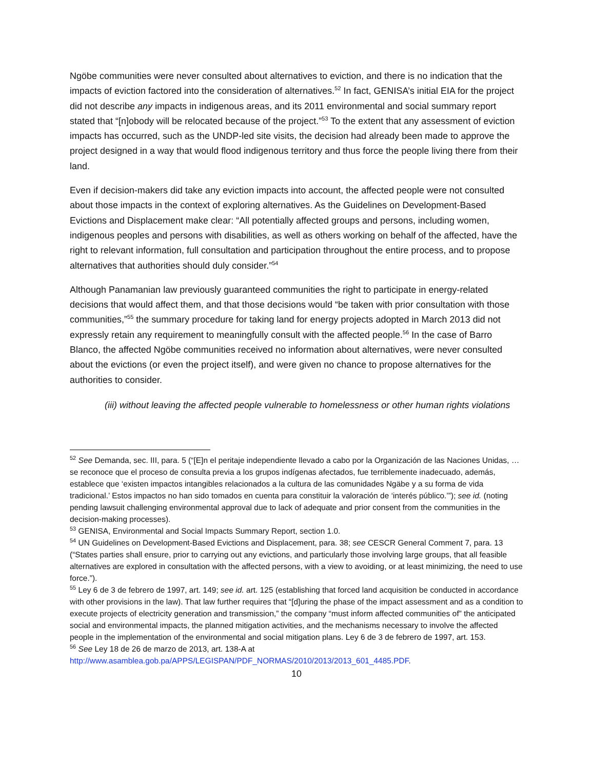Ngöbe communities were never consulted about alternatives to eviction, and there is no indication that the impacts of eviction factored into the consideration of alternatives.<sup>52</sup> In fact, GENISA’s initial EIA for the project did not describe any impacts in indigenous areas, and its 2011 environmental and social summary report stated that “[n]obody will be relocated because of the project.”<sup>53</sup> To the extent that any assessment of eviction impacts has occurred, such as the UNDP-led site visits, the decision had already been made to approve the project designed in a way that would flood indigenous territory and thus force the people living there from their land.
Even if decision-makers did take any eviction impacts into account, the affected people were not consulted about those impacts in the context of exploring alternatives. As the Guidelines on Development-Based Evictions and Displacement make clear: “All potentially affected groups and persons, including women, indigenous peoples and persons with disabilities, as well as others working on behalf of the affected, have the right to relevant information, full consultation and participation throughout the entire process, and to propose alternatives that authorities should duly consider.”<sup>54</sup>
Although Panamanian law previously guaranteed communities the right to participate in energy-related decisions that would affect them, and that those decisions would “be taken with prior consultation with those communities,”<sup>55</sup> the summary procedure for taking land for energy projects adopted in March 2013 did not expressly retain any requirement to meaningfully consult with the affected people.<sup>56</sup> In the case of Barro Blanco, the affected Ngöbe communities received no information about alternatives, were never consulted about the evictions (or even the project itself), and were given no chance to propose alternatives for the authorities to consider.
(iii) without leaving the affected people vulnerable to homelessness or other human rights violations
<sup>52</sup> See Demanda, sec. III, para. 5 (“[E]n el peritaje independiente llevado a cabo por la Organización de las Naciones Unidas, … se reconoce que el proceso de consulta previa a los grupos indígenas afectados, fue terriblemente inadecuado, además, establece que ‘existen impactos intangibles relacionados a la cultura de las comunidades Ngäbe y a su forma de vida tradicional.’ Estos impactos no han sido tomados en cuenta para constituir la valoración de ‘interés público.’”); see id. (noting pending lawsuit challenging environmental approval due to lack of adequate and prior consent from the communities in the decision-making processes).
<sup>53</sup> GENISA, Environmental and Social Impacts Summary Report, section 1.0.
<sup>54</sup> UN Guidelines on Development-Based Evictions and Displacement, para. 38; see CESCR General Comment 7, para. 13 (“States parties shall ensure, prior to carrying out any evictions, and particularly those involving large groups, that all feasible alternatives are explored in consultation with the affected persons, with a view to avoiding, or at least minimizing, the need to use force.”).
<sup>55</sup> Ley 6 de 3 de febrero de 1997, art. 149; see id. art. 125 (establishing that forced land acquisition be conducted in accordance with other provisions in the law). That law further requires that “[d]uring the phase of the impact assessment and as a condition to execute projects of electricity generation and transmission,” the company “must inform affected communities of” the anticipated social and environmental impacts, the planned mitigation activities, and the mechanisms necessary to involve the affected people in the implementation of the environmental and social mitigation plans. Ley 6 de 3 de febrero de 1997, art. 153.
<sup>56</sup> See Ley 18 de 26 de marzo de 2013, art. 138-A at http://www.asamblea.gob.pa/APPS/LEGISPAN/PDF_NORMAS/2010/2013/2013_601_4485.PDF.
10